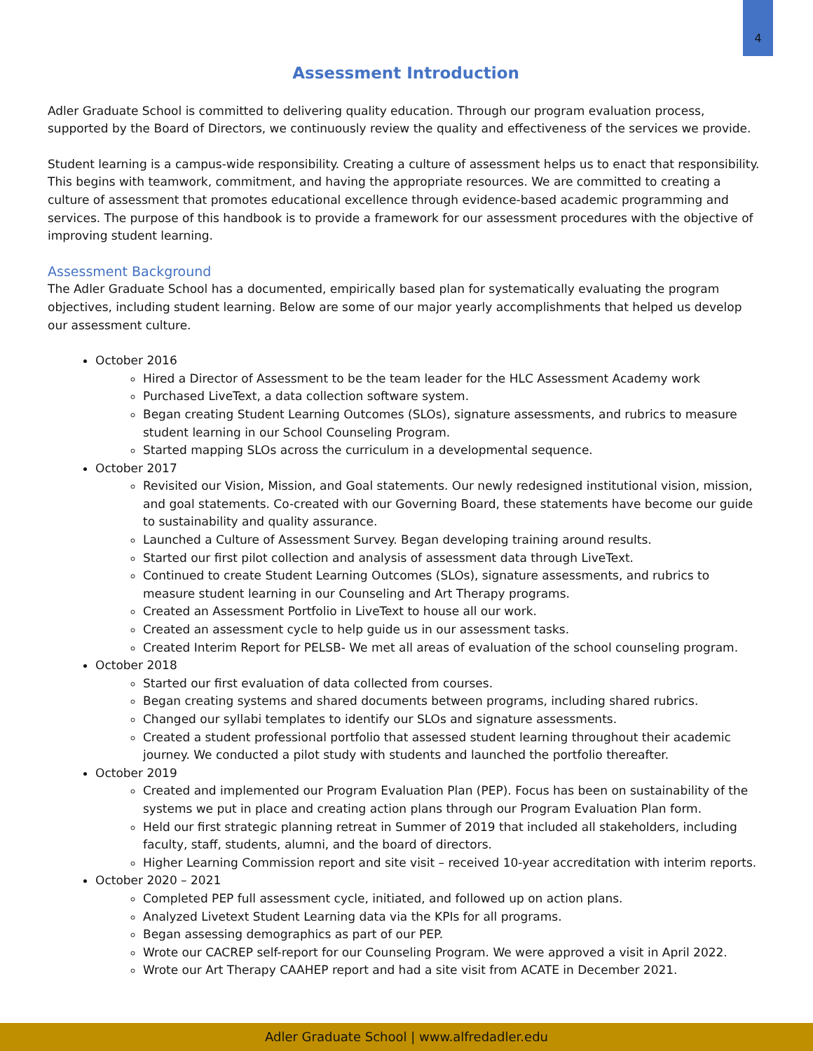4
Assessment Introduction
Adler Graduate School is committed to delivering quality education. Through our program evaluation process, supported by the Board of Directors, we continuously review the quality and effectiveness of the services we provide.
Student learning is a campus-wide responsibility. Creating a culture of assessment helps us to enact that responsibility. This begins with teamwork, commitment, and having the appropriate resources. We are committed to creating a culture of assessment that promotes educational excellence through evidence-based academic programming and services. The purpose of this handbook is to provide a framework for our assessment procedures with the objective of improving student learning.
Assessment Background
The Adler Graduate School has a documented, empirically based plan for systematically evaluating the program objectives, including student learning. Below are some of our major yearly accomplishments that helped us develop our assessment culture.
October 2016
Hired a Director of Assessment to be the team leader for the HLC Assessment Academy work
Purchased LiveText, a data collection software system.
Began creating Student Learning Outcomes (SLOs), signature assessments, and rubrics to measure student learning in our School Counseling Program.
Started mapping SLOs across the curriculum in a developmental sequence.
October 2017
Revisited our Vision, Mission, and Goal statements. Our newly redesigned institutional vision, mission, and goal statements. Co-created with our Governing Board, these statements have become our guide to sustainability and quality assurance.
Launched a Culture of Assessment Survey. Began developing training around results.
Started our first pilot collection and analysis of assessment data through LiveText.
Continued to create Student Learning Outcomes (SLOs), signature assessments, and rubrics to measure student learning in our Counseling and Art Therapy programs.
Created an Assessment Portfolio in LiveText to house all our work.
Created an assessment cycle to help guide us in our assessment tasks.
Created Interim Report for PELSB- We met all areas of evaluation of the school counseling program.
October 2018
Started our first evaluation of data collected from courses.
Began creating systems and shared documents between programs, including shared rubrics.
Changed our syllabi templates to identify our SLOs and signature assessments.
Created a student professional portfolio that assessed student learning throughout their academic journey. We conducted a pilot study with students and launched the portfolio thereafter.
October 2019
Created and implemented our Program Evaluation Plan (PEP). Focus has been on sustainability of the systems we put in place and creating action plans through our Program Evaluation Plan form.
Held our first strategic planning retreat in Summer of 2019 that included all stakeholders, including faculty, staff, students, alumni, and the board of directors.
Higher Learning Commission report and site visit – received 10-year accreditation with interim reports.
October 2020 – 2021
Completed PEP full assessment cycle, initiated, and followed up on action plans.
Analyzed Livetext Student Learning data via the KPIs for all programs.
Began assessing demographics as part of our PEP.
Wrote our CACREP self-report for our Counseling Program. We were approved a visit in April 2022.
Wrote our Art Therapy CAAHEP report and had a site visit from ACATE in December 2021.
Adler Graduate School | www.alfredadler.edu